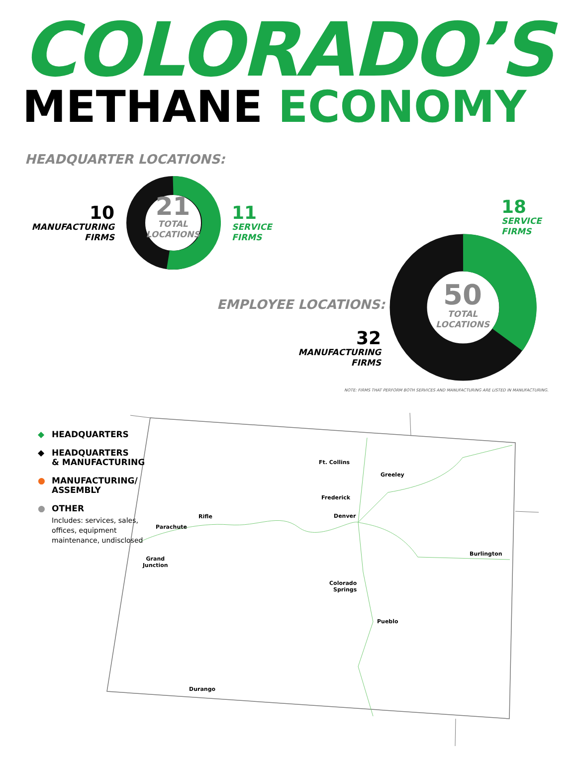COLORADO’S
METHANE ECONOMY
HEADQUARTER LOCATIONS:
21
TOTAL
LOCATIONS
10
MANUFACTURING
FIRMS
11
SERVICE
FIRMS
18
SERVICE
FIRMS
50
TOTAL
LOCATIONS
EMPLOYEE LOCATIONS:
32
MANUFACTURING
FIRMS
NOTE: FIRMS THAT PERFORM BOTH SERVICES AND MANUFACTURING ARE LISTED IN MANUFACTURING.
◆ HEADQUARTERS
◆ HEADQUARTERS
& MANUFACTURING
● MANUFACTURING/
ASSEMBLY
● OTHER
Includes: services, sales, offices, equipment maintenance, undisclosed
Ft. Collins
Greeley
Frederick
Denver
Rifle
Parachute
Grand
Junction
Burlington
Colorado
Springs
Pueblo
Durango